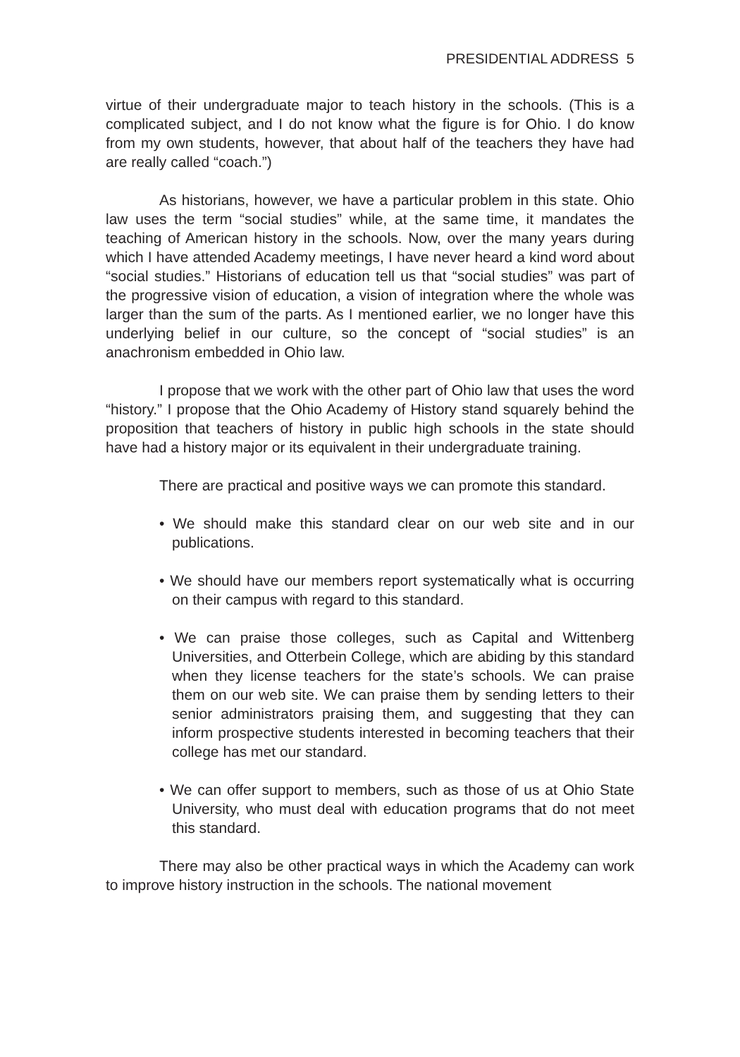PRESIDENTIAL ADDRESS 5
virtue of their undergraduate major to teach history in the schools. (This is a complicated subject, and I do not know what the figure is for Ohio. I do know from my own students, however, that about half of the teachers they have had are really called “coach.”)
As historians, however, we have a particular problem in this state. Ohio law uses the term “social studies” while, at the same time, it mandates the teaching of American history in the schools. Now, over the many years during which I have attended Academy meetings, I have never heard a kind word about “social studies.” Historians of education tell us that “social studies” was part of the progressive vision of education, a vision of integration where the whole was larger than the sum of the parts. As I mentioned earlier, we no longer have this underlying belief in our culture, so the concept of “social studies” is an anachronism embedded in Ohio law.
I propose that we work with the other part of Ohio law that uses the word “history.” I propose that the Ohio Academy of History stand squarely behind the proposition that teachers of history in public high schools in the state should have had a history major or its equivalent in their undergraduate training.
There are practical and positive ways we can promote this standard.
• We should make this standard clear on our web site and in our publications.
• We should have our members report systematically what is occurring on their campus with regard to this standard.
• We can praise those colleges, such as Capital and Wittenberg Universities, and Otterbein College, which are abiding by this standard when they license teachers for the state’s schools. We can praise them on our web site. We can praise them by sending letters to their senior administrators praising them, and suggesting that they can inform prospective students interested in becoming teachers that their college has met our standard.
• We can offer support to members, such as those of us at Ohio State University, who must deal with education programs that do not meet this standard.
There may also be other practical ways in which the Academy can work to improve history instruction in the schools. The national movement